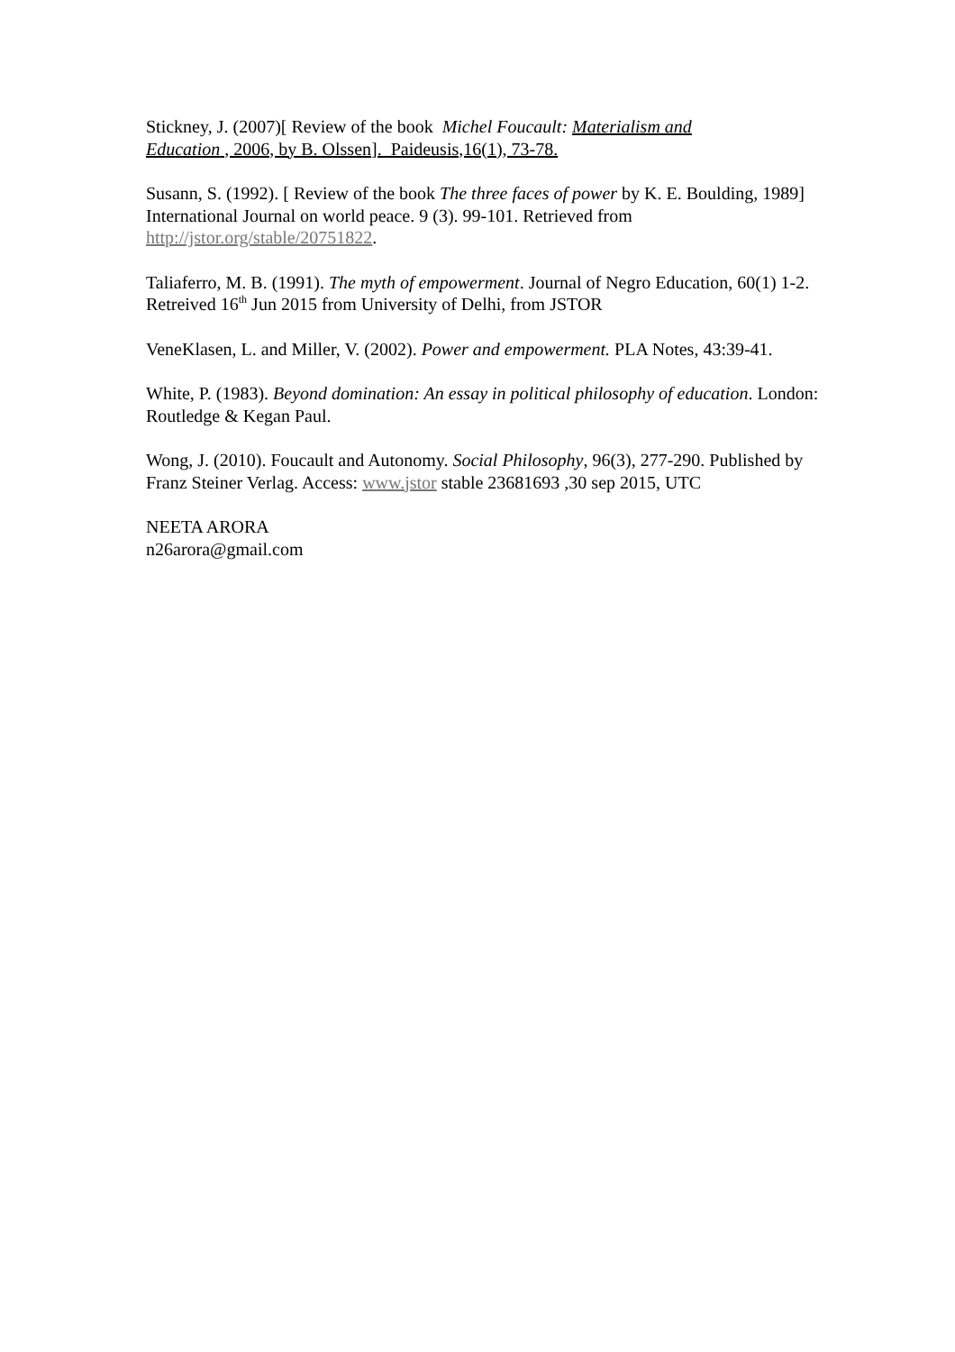Stickney, J. (2007)[ Review of the book Michel Foucault: Materialism and
Education , 2006, by B. Olssen]. Paideusis,16(1), 73-78.
Susann, S. (1992). [ Review of the book The three faces of power by K. E. Boulding, 1989] International Journal on world peace. 9 (3). 99-101. Retrieved from http://jstor.org/stable/20751822.
Taliaferro, M. B. (1991). The myth of empowerment. Journal of Negro Education, 60(1) 1-2. Retreived 16<sup>th</sup> Jun 2015 from University of Delhi, from JSTOR
VeneKlasen, L. and Miller, V. (2002). Power and empowerment. PLA Notes, 43:39-41.
White, P. (1983). Beyond domination: An essay in political philosophy of education. London: Routledge & Kegan Paul.
Wong, J. (2010). Foucault and Autonomy. Social Philosophy, 96(3), 277-290. Published by Franz Steiner Verlag. Access: www.jstor stable 23681693 ,30 sep 2015, UTC
NEETA ARORA
n26arora@gmail.com